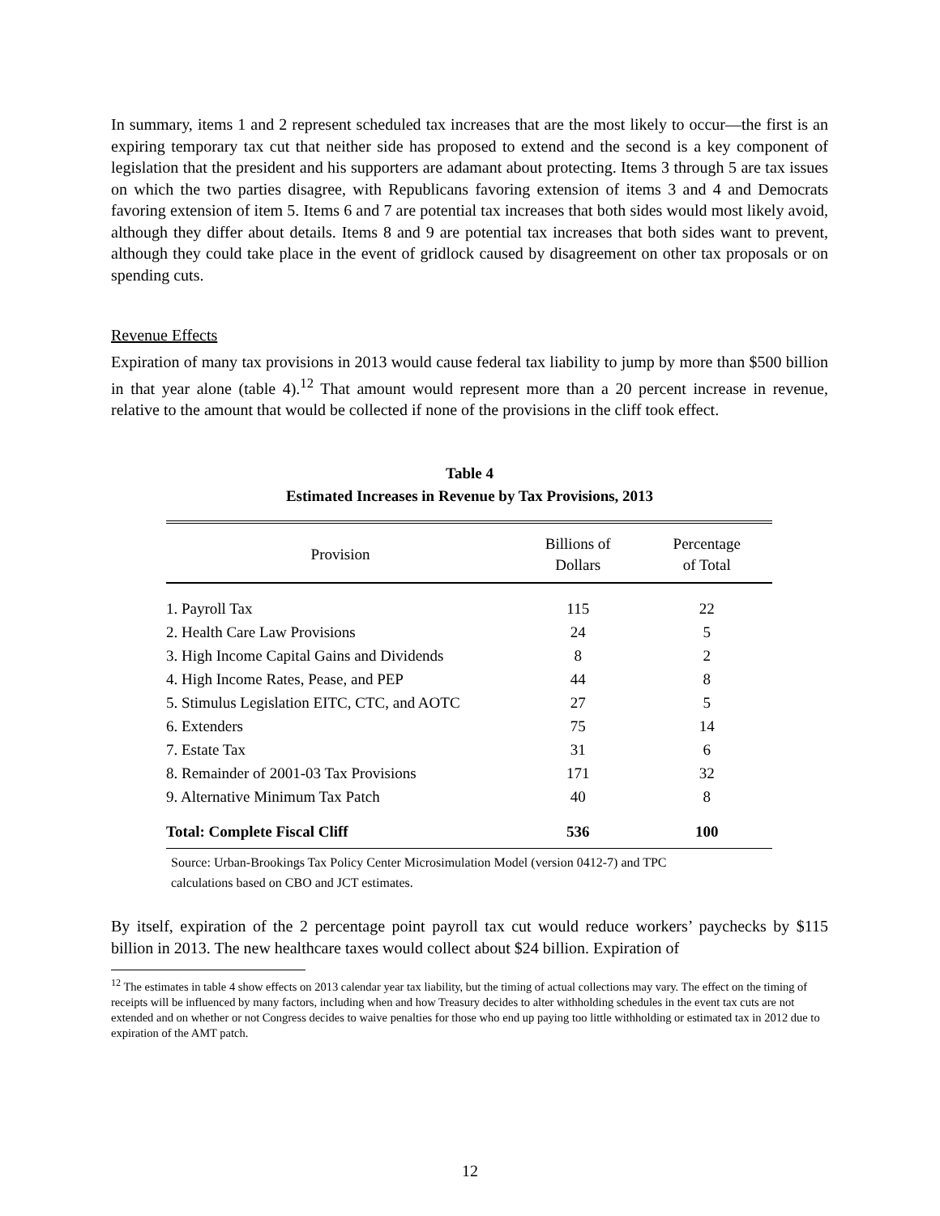In summary, items 1 and 2 represent scheduled tax increases that are the most likely to occur—the first is an expiring temporary tax cut that neither side has proposed to extend and the second is a key component of legislation that the president and his supporters are adamant about protecting. Items 3 through 5 are tax issues on which the two parties disagree, with Republicans favoring extension of items 3 and 4 and Democrats favoring extension of item 5. Items 6 and 7 are potential tax increases that both sides would most likely avoid, although they differ about details. Items 8 and 9 are potential tax increases that both sides want to prevent, although they could take place in the event of gridlock caused by disagreement on other tax proposals or on spending cuts.
Revenue Effects
Expiration of many tax provisions in 2013 would cause federal tax liability to jump by more than $500 billion in that year alone (table 4).<sup>12</sup> That amount would represent more than a 20 percent increase in revenue, relative to the amount that would be collected if none of the provisions in the cliff took effect.
Table 4
Estimated Increases in Revenue by Tax Provisions, 2013
| Provision | Billions of Dollars | Percentage of Total |
| --- | --- | --- |
| 1. Payroll Tax | 115 | 22 |
| 2. Health Care Law Provisions | 24 | 5 |
| 3. High Income Capital Gains and Dividends | 8 | 2 |
| 4. High Income Rates, Pease, and PEP | 44 | 8 |
| 5. Stimulus Legislation EITC, CTC, and AOTC | 27 | 5 |
| 6. Extenders | 75 | 14 |
| 7. Estate Tax | 31 | 6 |
| 8. Remainder of 2001-03 Tax Provisions | 171 | 32 |
| 9. Alternative Minimum Tax Patch | 40 | 8 |
| Total: Complete Fiscal Cliff | 536 | 100 |
Source: Urban-Brookings Tax Policy Center Microsimulation Model (version 0412-7) and TPC
calculations based on CBO and JCT estimates.
By itself, expiration of the 2 percentage point payroll tax cut would reduce workers’ paychecks by $115 billion in 2013. The new healthcare taxes would collect about $24 billion. Expiration of
<sup>12</sup> The estimates in table 4 show effects on 2013 calendar year tax liability, but the timing of actual collections may vary. The effect on the timing of receipts will be influenced by many factors, including when and how Treasury decides to alter withholding schedules in the event tax cuts are not extended and on whether or not Congress decides to waive penalties for those who end up paying too little withholding or estimated tax in 2012 due to expiration of the AMT patch.
12